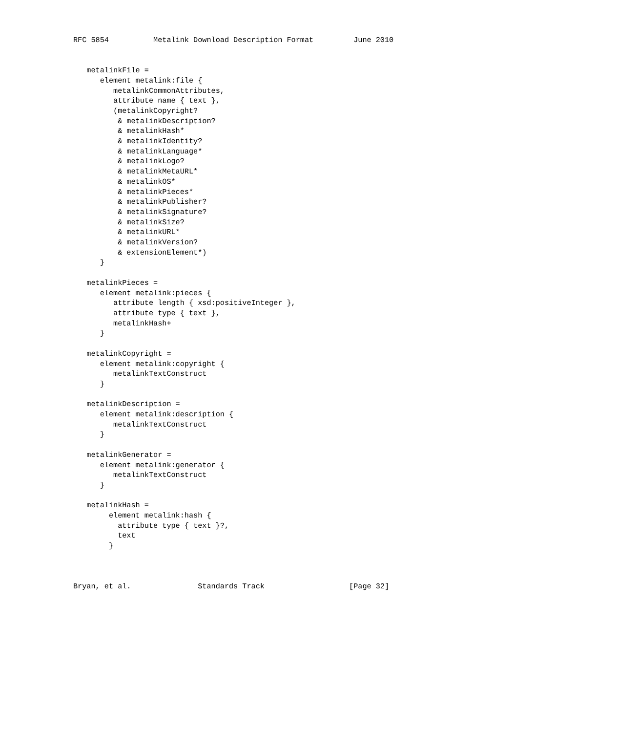RFC 5854          Metalink Download Description Format         June 2010


   metalinkFile =
      element metalink:file {
         metalinkCommonAttributes,
         attribute name { text },
         (metalinkCopyright?
          & metalinkDescription?
          & metalinkHash*
          & metalinkIdentity?
          & metalinkLanguage*
          & metalinkLogo?
          & metalinkMetaURL*
          & metalinkOS*
          & metalinkPieces*
          & metalinkPublisher?
          & metalinkSignature?
          & metalinkSize?
          & metalinkURL*
          & metalinkVersion?
          & extensionElement*)
      }

   metalinkPieces =
      element metalink:pieces {
         attribute length { xsd:positiveInteger },
         attribute type { text },
         metalinkHash+
      }

   metalinkCopyright =
      element metalink:copyright {
         metalinkTextConstruct
      }

   metalinkDescription =
      element metalink:description {
         metalinkTextConstruct
      }

   metalinkGenerator =
      element metalink:generator {
         metalinkTextConstruct
      }

   metalinkHash =
        element metalink:hash {
          attribute type { text }?,
          text
        }



Bryan, et al.               Standards Track                   [Page 32]